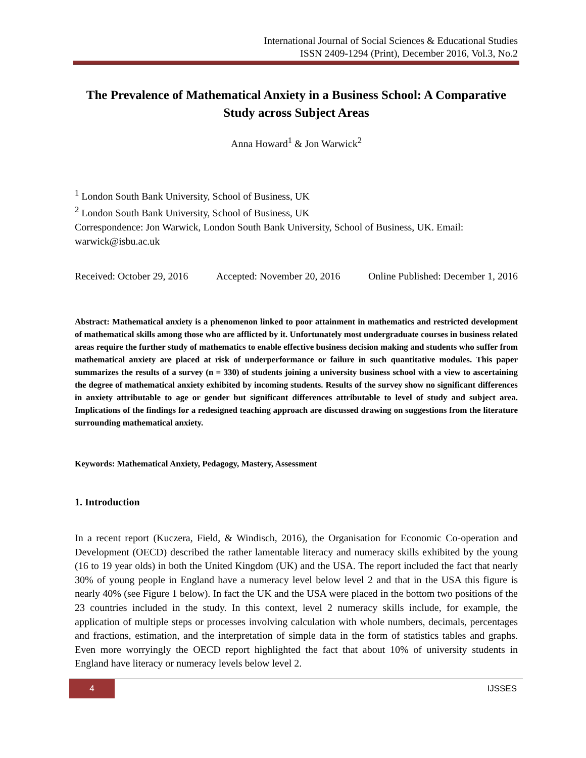International Journal of Social Sciences & Educational Studies
ISSN 2409-1294 (Print), December 2016, Vol.3, No.2
The Prevalence of Mathematical Anxiety in a Business School: A Comparative Study across Subject Areas
Anna Howard<sup>1</sup> & Jon Warwick<sup>2</sup>
<sup>1</sup> London South Bank University, School of Business, UK
<sup>2</sup> London South Bank University, School of Business, UK
Correspondence: Jon Warwick, London South Bank University, School of Business, UK. Email: warwick@isbu.ac.uk
Received: October 29, 2016 Accepted: November 20, 2016 Online Published: December 1, 2016
Abstract: Mathematical anxiety is a phenomenon linked to poor attainment in mathematics and restricted development of mathematical skills among those who are afflicted by it. Unfortunately most undergraduate courses in business related areas require the further study of mathematics to enable effective business decision making and students who suffer from mathematical anxiety are placed at risk of underperformance or failure in such quantitative modules. This paper summarizes the results of a survey (n = 330) of students joining a university business school with a view to ascertaining the degree of mathematical anxiety exhibited by incoming students. Results of the survey show no significant differences in anxiety attributable to age or gender but significant differences attributable to level of study and subject area. Implications of the findings for a redesigned teaching approach are discussed drawing on suggestions from the literature surrounding mathematical anxiety.
Keywords: Mathematical Anxiety, Pedagogy, Mastery, Assessment
1. Introduction
In a recent report (Kuczera, Field, & Windisch, 2016), the Organisation for Economic Co-operation and Development (OECD) described the rather lamentable literacy and numeracy skills exhibited by the young (16 to 19 year olds) in both the United Kingdom (UK) and the USA. The report included the fact that nearly 30% of young people in England have a numeracy level below level 2 and that in the USA this figure is nearly 40% (see Figure 1 below). In fact the UK and the USA were placed in the bottom two positions of the 23 countries included in the study. In this context, level 2 numeracy skills include, for example, the application of multiple steps or processes involving calculation with whole numbers, decimals, percentages and fractions, estimation, and the interpretation of simple data in the form of statistics tables and graphs. Even more worryingly the OECD report highlighted the fact that about 10% of university students in England have literacy or numeracy levels below level 2.
4 IJSSES